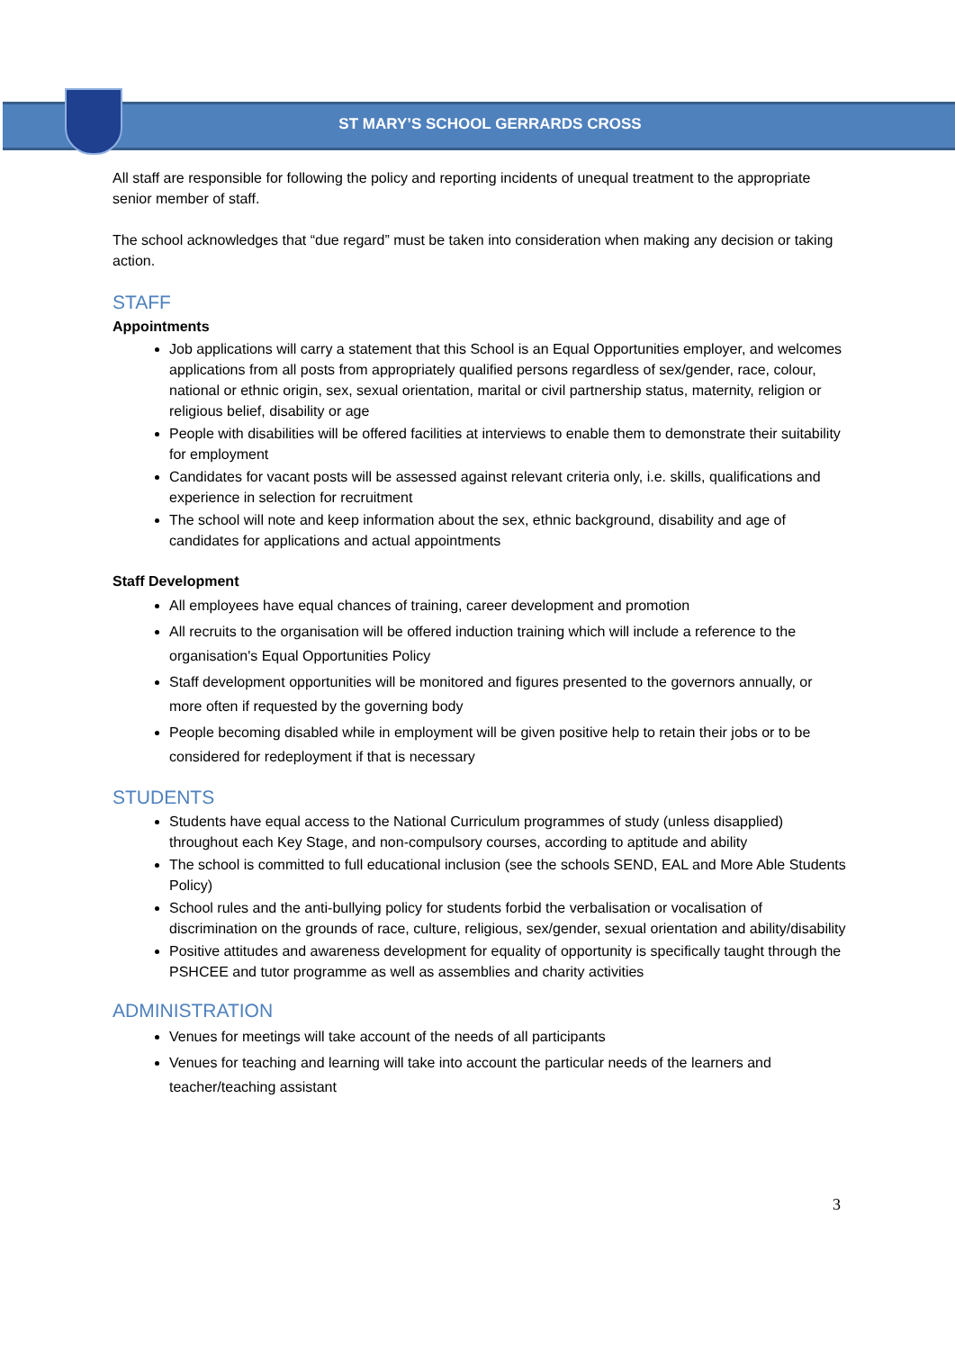ST MARY’S SCHOOL GERRARDS CROSS
All staff are responsible for following the policy and reporting incidents of unequal treatment to the appropriate senior member of staff.
The school acknowledges that “due regard” must be taken into consideration when making any decision or taking action.
STAFF
Appointments
Job applications will carry a statement that this School is an Equal Opportunities employer, and welcomes applications from all posts from appropriately qualified persons regardless of sex/gender, race, colour, national or ethnic origin, sex, sexual orientation, marital or civil partnership status, maternity, religion or religious belief, disability or age
People with disabilities will be offered facilities at interviews to enable them to demonstrate their suitability for employment
Candidates for vacant posts will be assessed against relevant criteria only, i.e. skills, qualifications and experience in selection for recruitment
The school will note and keep information about the sex, ethnic background, disability and age of candidates for applications and actual appointments
Staff Development
All employees have equal chances of training, career development and promotion
All recruits to the organisation will be offered induction training which will include a reference to the organisation's Equal Opportunities Policy
Staff development opportunities will be monitored and figures presented to the governors annually, or more often if requested by the governing body
People becoming disabled while in employment will be given positive help to retain their jobs or to be considered for redeployment if that is necessary
STUDENTS
Students have equal access to the National Curriculum programmes of study (unless disapplied) throughout each Key Stage, and non-compulsory courses, according to aptitude and ability
The school is committed to full educational inclusion (see the schools SEND, EAL and More Able Students Policy)
School rules and the anti-bullying policy for students forbid the verbalisation or vocalisation of discrimination on the grounds of race, culture, religious, sex/gender, sexual orientation and ability/disability
Positive attitudes and awareness development for equality of opportunity is specifically taught through the PSHCEE and tutor programme as well as assemblies and charity activities
ADMINISTRATION
Venues for meetings will take account of the needs of all participants
Venues for teaching and learning will take into account the particular needs of the learners and teacher/teaching assistant
3